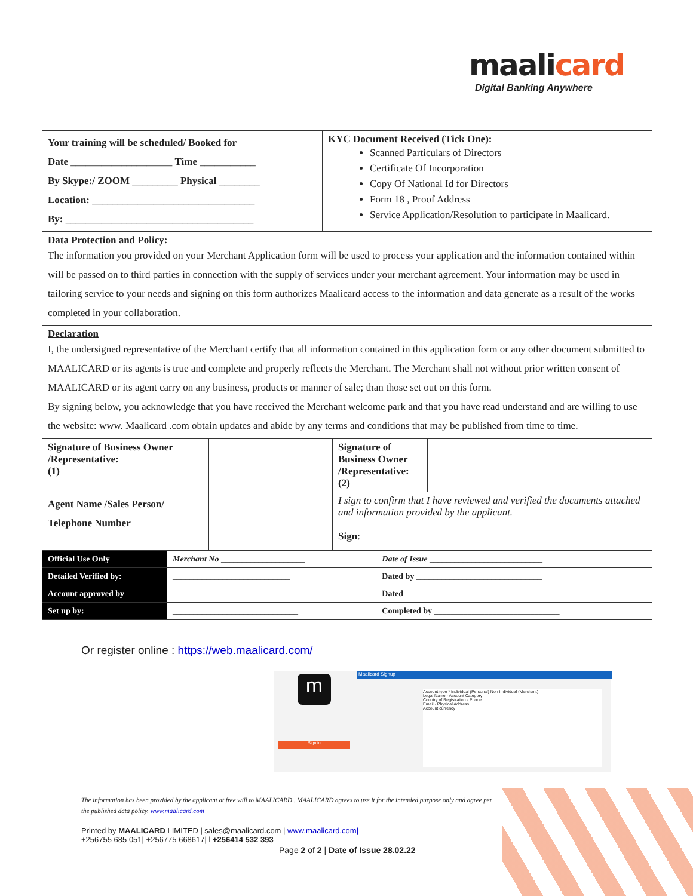maalicard
Digital Banking Anywhere
| Your training will be scheduled/ Booked for Date ____________________ Time ___________ By Skype:/ ZOOM _________ Physical ________ Location: ________________________________ By: _____________________________________ | KYC Document Received (Tick One): Scanned Particulars of Directors Certificate Of Incorporation Copy Of National Id for Directors Form 18 , Proof Address Service Application/Resolution to participate in Maalicard. |
| Data Protection and Policy: The information you provided on your Merchant Application form will be used to process your application and the information contained within will be passed on to third parties in connection with the supply of services under your merchant agreement. Your information may be used in tailoring service to your needs and signing on this form authorizes Maalicard access to the information and data generate as a result of the works completed in your collaboration. | |
| Declaration I, the undersigned representative of the Merchant certify that all information contained in this application form or any other document submitted to MAALICARD or its agents is true and complete and properly reflects the Merchant. The Merchant shall not without prior written consent of MAALICARD or its agent carry on any business, products or manner of sale; than those set out on this form. By signing below, you acknowledge that you have received the Merchant welcome park and that you have read understand and are willing to use the website: www. Maalicard .com obtain updates and abide by any terms and conditions that may be published from time to time. | |
| Signature of Business Owner /Representative: (1) | | Signature of Business Owner /Representative: (2) | |
| Agent Name /Sales Person/ Telephone Number | | I sign to confirm that I have reviewed and verified the documents attached and information provided by the applicant. Sign : | |
| Official Use Only | Merchant No ____________________ | Date of Issue ___________________________ |
| Detailed Verified by: | ____________________________ | Dated by ______________________________ |
| Account approved by | ______________________________ | Dated ______________________________ |
| Set up by: | ______________________________ | Completed by ______________________________ |
Or register online : https://web.maalicard.com/
Maalicard Signup
m
Sign in
Account type * Individual (Personal) Non Individual (Merchant)
Legal Name · Account Category
Country of Registration · Phone
Email · Physical Address
Account currency
The information has been provided by the applicant at free will to MAALICARD , MAALICARD agrees to use it for the intended purpose only and agree per the published data policy. www.maalicard.com
Printed by MAALICARD LIMITED | sales@maalicard.com | www.maalicard.com|
+256755 685 051| +256775 668617| l +256414 532 393
Page 2 of 2 | Date of Issue 28.02.22